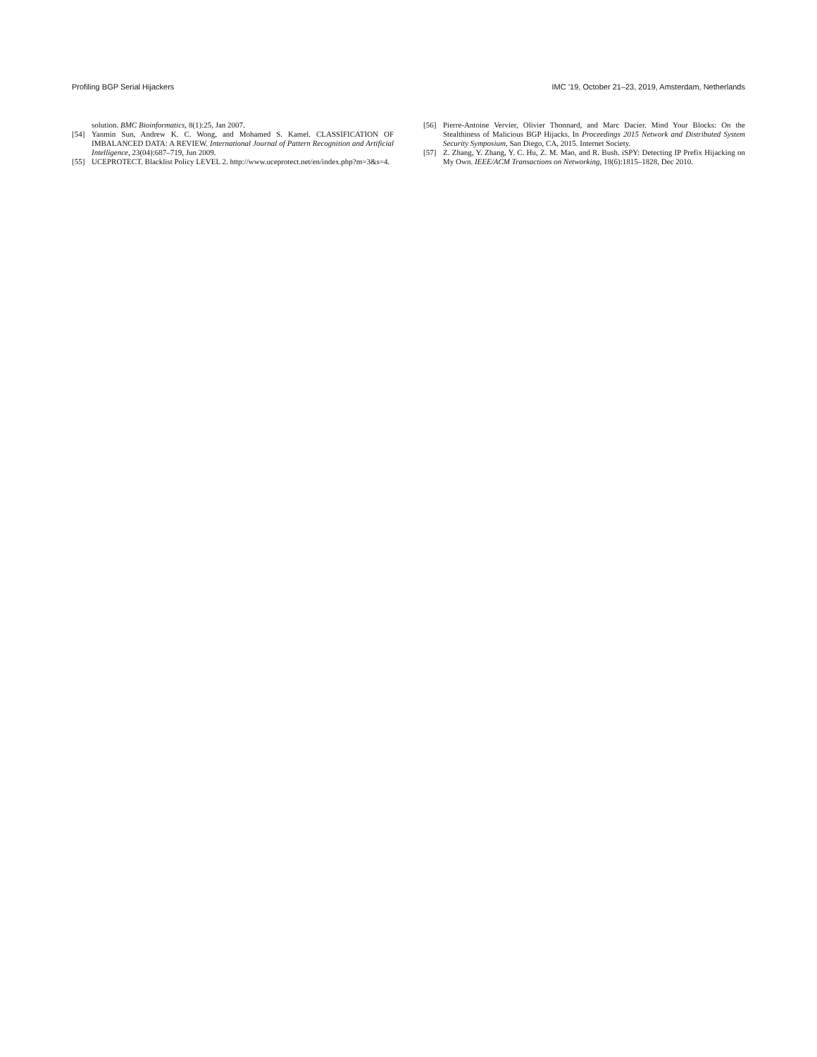Profiling BGP Serial Hijackers IMC ’19, October 21–23, 2019, Amsterdam, Netherlands
solution. BMC Bioinformatics, 8(1):25, Jan 2007.
[54] Yanmin Sun, Andrew K. C. Wong, and Mohamed S. Kamel. CLASSIFICATION OF IMBALANCED DATA: A REVIEW. International Journal of Pattern Recognition and Artificial Intelligence, 23(04):687–719, Jun 2009.
[55] UCEPROTECT. Blacklist Policy LEVEL 2. http://www.uceprotect.net/en/index.php?m=3&s=4.
[56] Pierre-Antoine Vervier, Olivier Thonnard, and Marc Dacier. Mind Your Blocks: On the Stealthiness of Malicious BGP Hijacks. In Proceedings 2015 Network and Distributed System Security Symposium, San Diego, CA, 2015. Internet Society.
[57] Z. Zhang, Y. Zhang, Y. C. Hu, Z. M. Mao, and R. Bush. iSPY: Detecting IP Prefix Hijacking on My Own. IEEE/ACM Transactions on Networking, 18(6):1815–1828, Dec 2010.